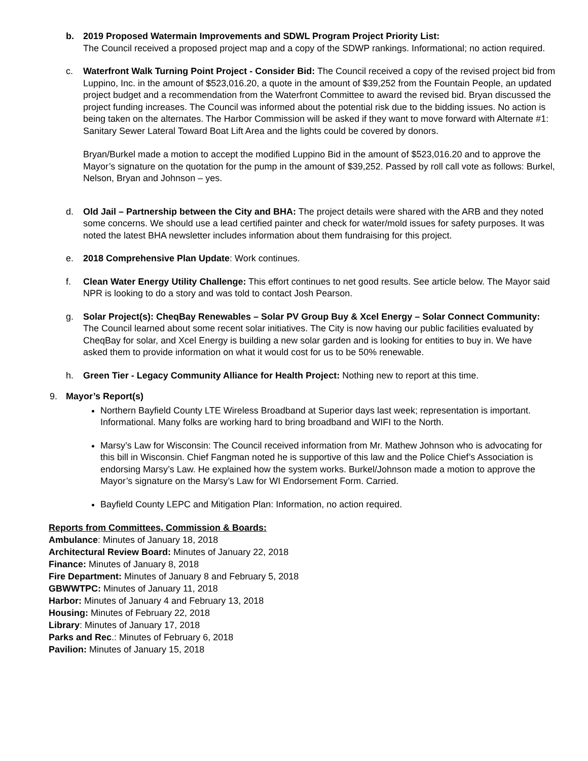b. 2019 Proposed Watermain Improvements and SDWL Program Project Priority List:
The Council received a proposed project map and a copy of the SDWP rankings. Informational; no action required.
c. Waterfront Walk Turning Point Project - Consider Bid: The Council received a copy of the revised project bid from Luppino, Inc. in the amount of $523,016.20, a quote in the amount of $39,252 from the Fountain People, an updated project budget and a recommendation from the Waterfront Committee to award the revised bid. Bryan discussed the project funding increases. The Council was informed about the potential risk due to the bidding issues. No action is being taken on the alternates. The Harbor Commission will be asked if they want to move forward with Alternate #1: Sanitary Sewer Lateral Toward Boat Lift Area and the lights could be covered by donors.
Bryan/Burkel made a motion to accept the modified Luppino Bid in the amount of $523,016.20 and to approve the Mayor’s signature on the quotation for the pump in the amount of $39,252. Passed by roll call vote as follows: Burkel, Nelson, Bryan and Johnson – yes.
d. Old Jail – Partnership between the City and BHA: The project details were shared with the ARB and they noted some concerns. We should use a lead certified painter and check for water/mold issues for safety purposes. It was noted the latest BHA newsletter includes information about them fundraising for this project.
e. 2018 Comprehensive Plan Update: Work continues.
f. Clean Water Energy Utility Challenge: This effort continues to net good results. See article below. The Mayor said NPR is looking to do a story and was told to contact Josh Pearson.
g. Solar Project(s): CheqBay Renewables – Solar PV Group Buy & Xcel Energy – Solar Connect Community: The Council learned about some recent solar initiatives. The City is now having our public facilities evaluated by CheqBay for solar, and Xcel Energy is building a new solar garden and is looking for entities to buy in. We have asked them to provide information on what it would cost for us to be 50% renewable.
h. Green Tier - Legacy Community Alliance for Health Project: Nothing new to report at this time.
9. Mayor’s Report(s)
Northern Bayfield County LTE Wireless Broadband at Superior days last week; representation is important. Informational. Many folks are working hard to bring broadband and WIFI to the North.
Marsy’s Law for Wisconsin: The Council received information from Mr. Mathew Johnson who is advocating for this bill in Wisconsin. Chief Fangman noted he is supportive of this law and the Police Chief’s Association is endorsing Marsy’s Law. He explained how the system works. Burkel/Johnson made a motion to approve the Mayor’s signature on the Marsy’s Law for WI Endorsement Form. Carried.
Bayfield County LEPC and Mitigation Plan: Information, no action required.
Reports from Committees, Commission & Boards:
Ambulance: Minutes of January 18, 2018
Architectural Review Board: Minutes of January 22, 2018
Finance: Minutes of January 8, 2018
Fire Department: Minutes of January 8 and February 5, 2018
GBWWTPC: Minutes of January 11, 2018
Harbor: Minutes of January 4 and February 13, 2018
Housing: Minutes of February 22, 2018
Library: Minutes of January 17, 2018
Parks and Rec.: Minutes of February 6, 2018
Pavilion: Minutes of January 15, 2018